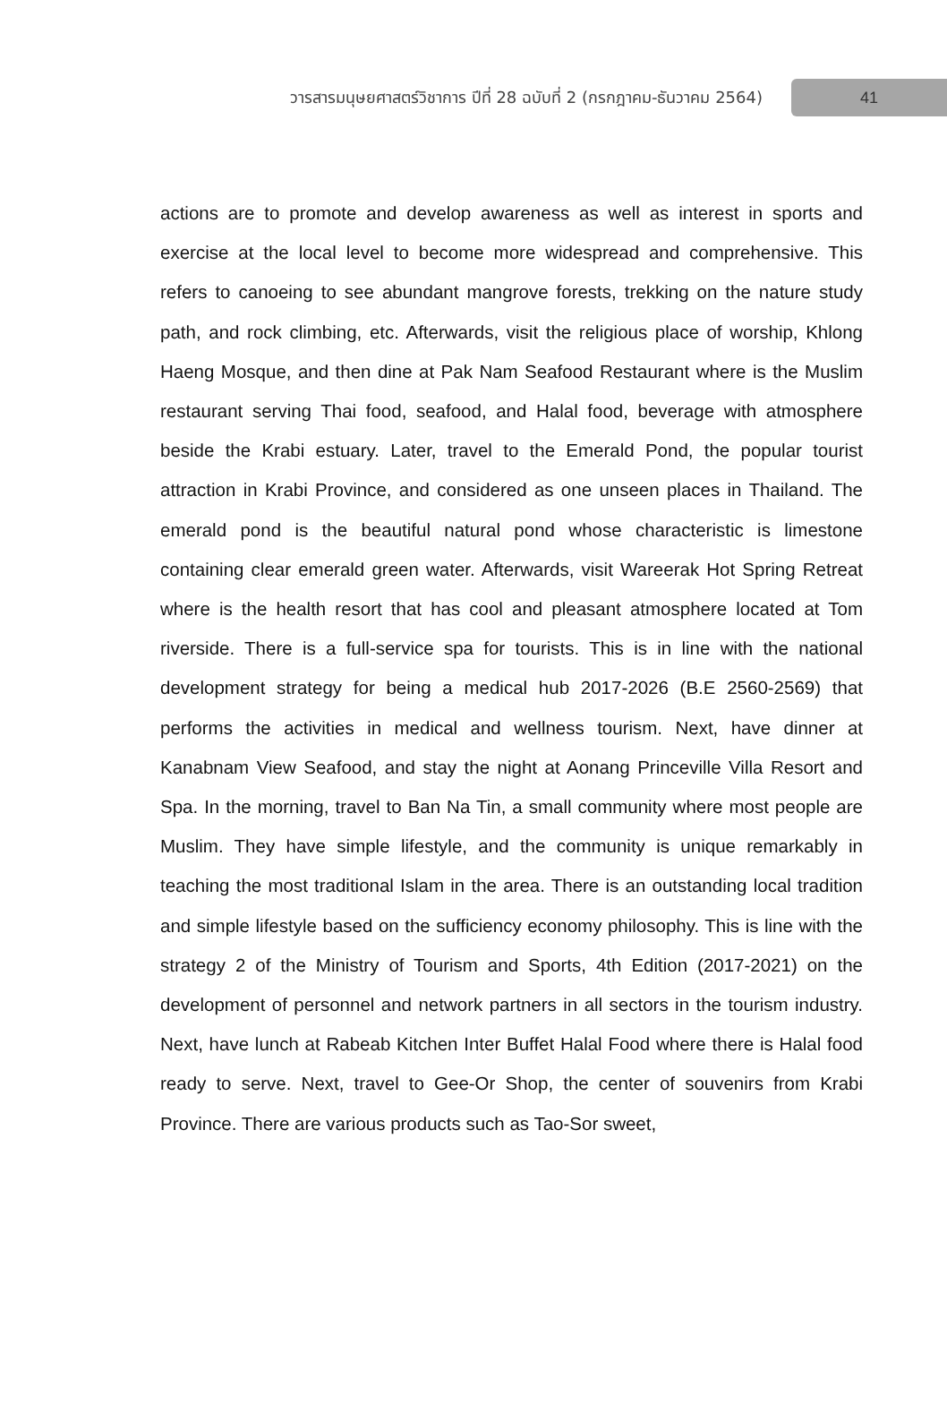วารสารมนุษยศาสตร์วิชาการ ปีที่ 28 ฉบับที่ 2 (กรกฎาคม-ธันวาคม 2564) 41
actions are to promote and develop awareness as well as interest in sports and exercise at the local level to become more widespread and comprehensive. This refers to canoeing to see abundant mangrove forests, trekking on the nature study path, and rock climbing, etc. Afterwards, visit the religious place of worship, Khlong Haeng Mosque, and then dine at Pak Nam Seafood Restaurant where is the Muslim restaurant serving Thai food, seafood, and Halal food, beverage with atmosphere beside the Krabi estuary. Later, travel to the Emerald Pond, the popular tourist attraction in Krabi Province, and considered as one unseen places in Thailand. The emerald pond is the beautiful natural pond whose characteristic is limestone containing clear emerald green water. Afterwards, visit Wareerak Hot Spring Retreat where is the health resort that has cool and pleasant atmosphere located at Tom riverside. There is a full-service spa for tourists. This is in line with the national development strategy for being a medical hub 2017-2026 (B.E 2560-2569) that performs the activities in medical and wellness tourism. Next, have dinner at Kanabnam View Seafood, and stay the night at Aonang Princeville Villa Resort and Spa. In the morning, travel to Ban Na Tin, a small community where most people are Muslim. They have simple lifestyle, and the community is unique remarkably in teaching the most traditional Islam in the area. There is an outstanding local tradition and simple lifestyle based on the sufficiency economy philosophy. This is line with the strategy 2 of the Ministry of Tourism and Sports, 4th Edition (2017-2021) on the development of personnel and network partners in all sectors in the tourism industry. Next, have lunch at Rabeab Kitchen Inter Buffet Halal Food where there is Halal food ready to serve. Next, travel to Gee-Or Shop, the center of souvenirs from Krabi Province. There are various products such as Tao-Sor sweet,